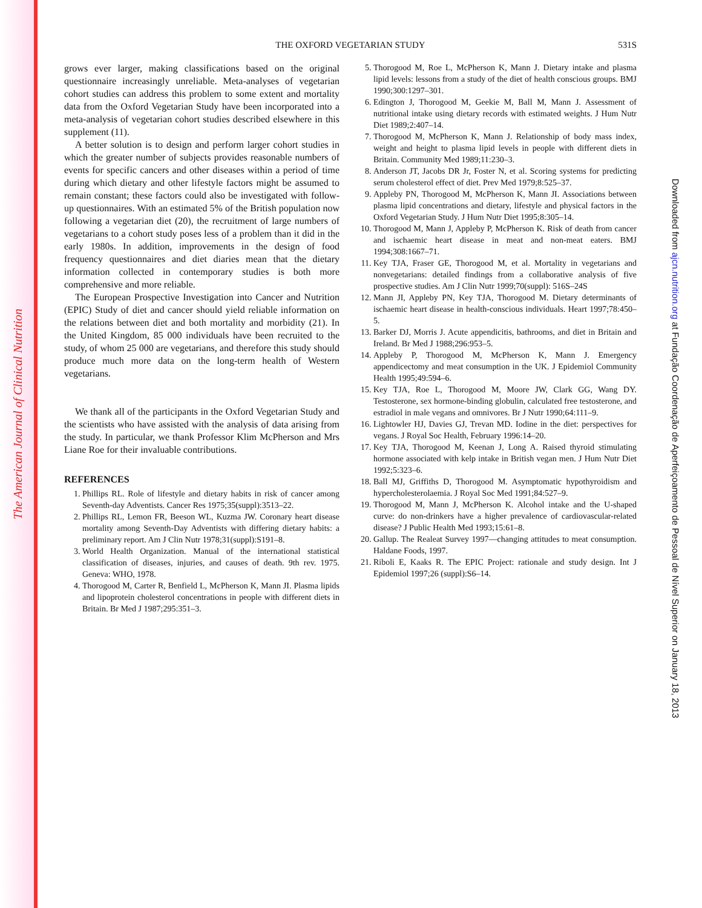The American Journal of Clinical Nutrition
Downloaded from ajcn.nutrition.org at Fundação Coordenação de Aperfeiçoamento de Pessoal de Nível Superior on January 18, 2013
THE OXFORD VEGETARIAN STUDY
531S
grows ever larger, making classifications based on the original questionnaire increasingly unreliable. Meta-analyses of vegetarian cohort studies can address this problem to some extent and mortality data from the Oxford Vegetarian Study have been incorporated into a meta-analysis of vegetarian cohort studies described elsewhere in this supplement (11).
A better solution is to design and perform larger cohort studies in which the greater number of subjects provides reasonable numbers of events for specific cancers and other diseases within a period of time during which dietary and other lifestyle factors might be assumed to remain constant; these factors could also be investigated with follow-up questionnaires. With an estimated 5% of the British population now following a vegetarian diet (20), the recruitment of large numbers of vegetarians to a cohort study poses less of a problem than it did in the early 1980s. In addition, improvements in the design of food frequency questionnaires and diet diaries mean that the dietary information collected in contemporary studies is both more comprehensive and more reliable.
The European Prospective Investigation into Cancer and Nutrition (EPIC) Study of diet and cancer should yield reliable information on the relations between diet and both mortality and morbidity (21). In the United Kingdom, 85 000 individuals have been recruited to the study, of whom 25 000 are vegetarians, and therefore this study should produce much more data on the long-term health of Western vegetarians.
We thank all of the participants in the Oxford Vegetarian Study and the scientists who have assisted with the analysis of data arising from the study. In particular, we thank Professor Klim McPherson and Mrs Liane Roe for their invaluable contributions.
REFERENCES
1. Phillips RL. Role of lifestyle and dietary habits in risk of cancer among Seventh-day Adventists. Cancer Res 1975;35(suppl):3513–22.
2. Phillips RL, Lemon FR, Beeson WL, Kuzma JW. Coronary heart disease mortality among Seventh-Day Adventists with differing dietary habits: a preliminary report. Am J Clin Nutr 1978;31(suppl):S191–8.
3. World Health Organization. Manual of the international statistical classification of diseases, injuries, and causes of death. 9th rev. 1975. Geneva: WHO, 1978.
4. Thorogood M, Carter R, Benfield L, McPherson K, Mann JI. Plasma lipids and lipoprotein cholesterol concentrations in people with different diets in Britain. Br Med J 1987;295:351–3.
5. Thorogood M, Roe L, McPherson K, Mann J. Dietary intake and plasma lipid levels: lessons from a study of the diet of health conscious groups. BMJ 1990;300:1297–301.
6. Edington J, Thorogood M, Geekie M, Ball M, Mann J. Assessment of nutritional intake using dietary records with estimated weights. J Hum Nutr Diet 1989;2:407–14.
7. Thorogood M, McPherson K, Mann J. Relationship of body mass index, weight and height to plasma lipid levels in people with different diets in Britain. Community Med 1989;11:230–3.
8. Anderson JT, Jacobs DR Jr, Foster N, et al. Scoring systems for predicting serum cholesterol effect of diet. Prev Med 1979;8:525–37.
9. Appleby PN, Thorogood M, McPherson K, Mann JI. Associations between plasma lipid concentrations and dietary, lifestyle and physical factors in the Oxford Vegetarian Study. J Hum Nutr Diet 1995;8:305–14.
10. Thorogood M, Mann J, Appleby P, McPherson K. Risk of death from cancer and ischaemic heart disease in meat and non-meat eaters. BMJ 1994;308:1667–71.
11. Key TJA, Fraser GE, Thorogood M, et al. Mortality in vegetarians and nonvegetarians: detailed findings from a collaborative analysis of five prospective studies. Am J Clin Nutr 1999;70(suppl): 516S–24S
12. Mann JI, Appleby PN, Key TJA, Thorogood M. Dietary determinants of ischaemic heart disease in health-conscious individuals. Heart 1997;78:450–5.
13. Barker DJ, Morris J. Acute appendicitis, bathrooms, and diet in Britain and Ireland. Br Med J 1988;296:953–5.
14. Appleby P, Thorogood M, McPherson K, Mann J. Emergency appendicectomy and meat consumption in the UK. J Epidemiol Community Health 1995;49:594–6.
15. Key TJA, Roe L, Thorogood M, Moore JW, Clark GG, Wang DY. Testosterone, sex hormone-binding globulin, calculated free testosterone, and estradiol in male vegans and omnivores. Br J Nutr 1990;64:111–9.
16. Lightowler HJ, Davies GJ, Trevan MD. Iodine in the diet: perspectives for vegans. J Royal Soc Health, February 1996:14–20.
17. Key TJA, Thorogood M, Keenan J, Long A. Raised thyroid stimulating hormone associated with kelp intake in British vegan men. J Hum Nutr Diet 1992;5:323–6.
18. Ball MJ, Griffiths D, Thorogood M. Asymptomatic hypothyroidism and hypercholesterolaemia. J Royal Soc Med 1991;84:527–9.
19. Thorogood M, Mann J, McPherson K. Alcohol intake and the U-shaped curve: do non-drinkers have a higher prevalence of cardiovascular-related disease? J Public Health Med 1993;15:61–8.
20. Gallup. The Realeat Survey 1997—changing attitudes to meat consumption. Haldane Foods, 1997.
21. Riboli E, Kaaks R. The EPIC Project: rationale and study design. Int J Epidemiol 1997;26 (suppl):S6–14.